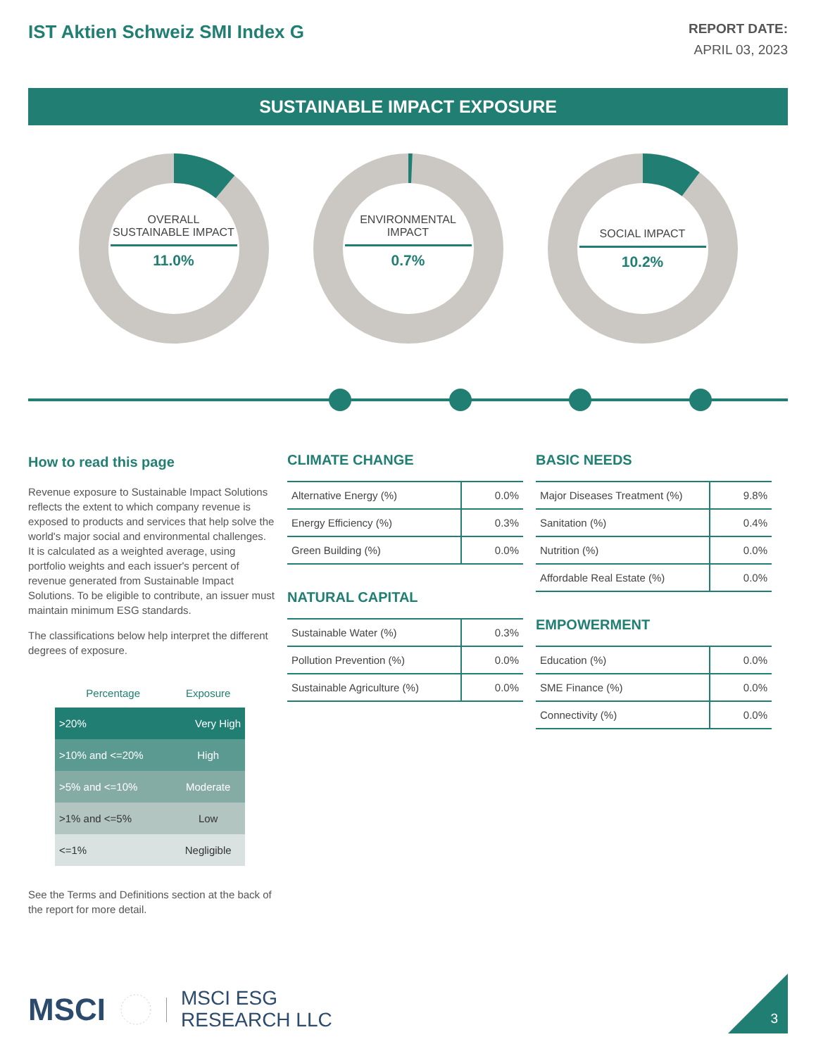IST Aktien Schweiz SMI Index G
REPORT DATE:
APRIL 03, 2023
SUSTAINABLE IMPACT EXPOSURE
OVERALL SUSTAINABLE IMPACT
11.0%
ENVIRONMENTAL IMPACT
0.7%
SOCIAL IMPACT
10.2%
How to read this page
Revenue exposure to Sustainable Impact Solutions reflects the extent to which company revenue is exposed to products and services that help solve the world's major social and environmental challenges. It is calculated as a weighted average, using portfolio weights and each issuer's percent of revenue generated from Sustainable Impact Solutions. To be eligible to contribute, an issuer must maintain minimum ESG standards.
The classifications below help interpret the different degrees of exposure.
| Percentage | Exposure |
| --- | --- |
| >20% | Very High |
| >10% and <=20% | High |
| >5% and <=10% | Moderate |
| >1% and <=5% | Low |
| <=1% | Negligible |
See the Terms and Definitions section at the back of the report for more detail.
CLIMATE CHANGE
| Alternative Energy (%) | 0.0% |
| Energy Efficiency (%) | 0.3% |
| Green Building (%) | 0.0% |
NATURAL CAPITAL
| Sustainable Water (%) | 0.3% |
| Pollution Prevention (%) | 0.0% |
| Sustainable Agriculture (%) | 0.0% |
BASIC NEEDS
| Major Diseases Treatment (%) | 9.8% |
| Sanitation (%) | 0.4% |
| Nutrition (%) | 0.0% |
| Affordable Real Estate (%) | 0.0% |
EMPOWERMENT
| Education (%) | 0.0% |
| SME Finance (%) | 0.0% |
| Connectivity (%) | 0.0% |
MSCI MSCI ESG
RESEARCH LLC
3